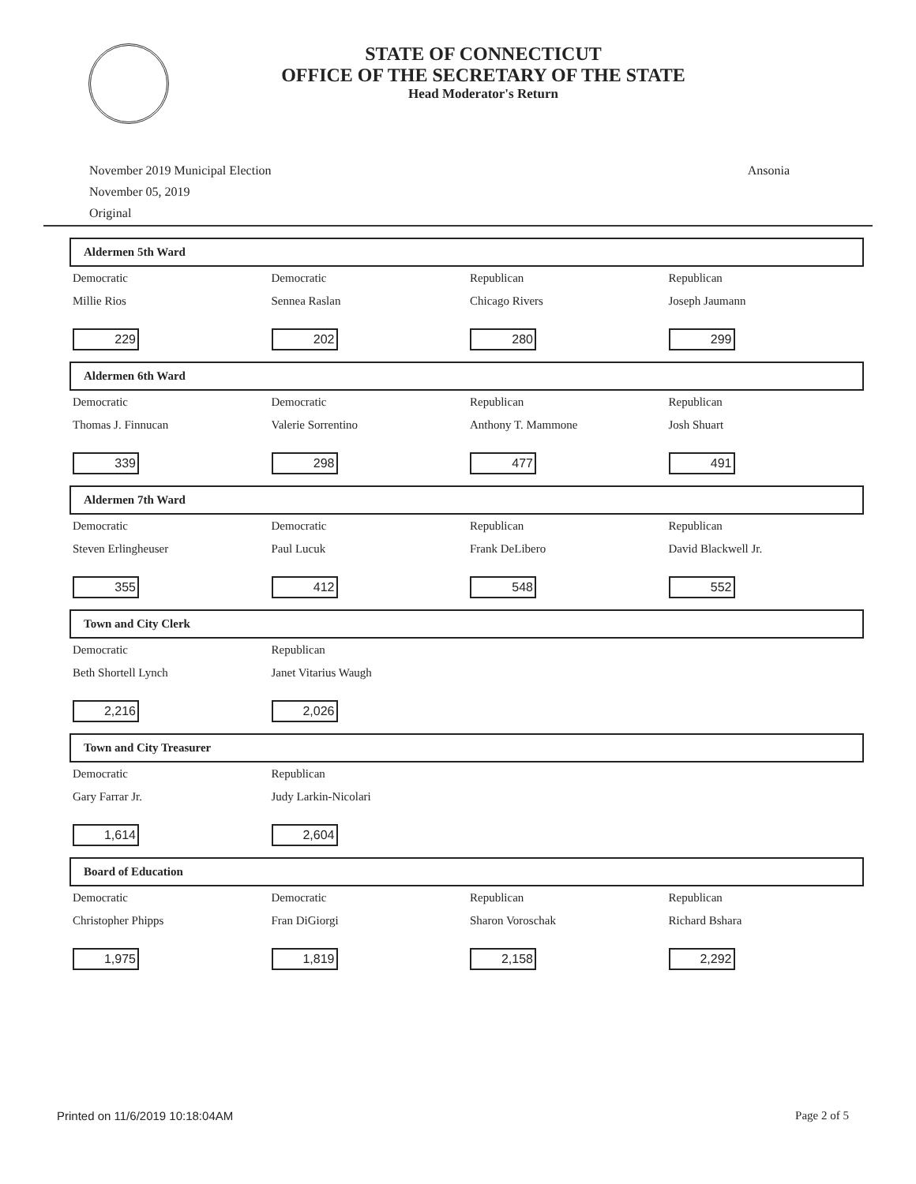STATE OF CONNECTICUT
OFFICE OF THE SECRETARY OF THE STATE
Head Moderator's Return
November 2019 Municipal Election
November 05, 2019
Original
Ansonia
Aldermen 5th Ward
| Democratic | Democratic | Republican | Republican |
| Millie Rios | Sennea Raslan | Chicago Rivers | Joseph Jaumann |
| 229 | 202 | 280 | 299 |
Aldermen 6th Ward
| Democratic | Democratic | Republican | Republican |
| Thomas J. Finnucan | Valerie Sorrentino | Anthony T. Mammone | Josh Shuart |
| 339 | 298 | 477 | 491 |
Aldermen 7th Ward
| Democratic | Democratic | Republican | Republican |
| Steven Erlingheuser | Paul Lucuk | Frank DeLibero | David Blackwell Jr. |
| 355 | 412 | 548 | 552 |
Town and City Clerk
| Democratic | Republican | | |
| Beth Shortell Lynch | Janet Vitarius Waugh | | |
| 2,216 | 2,026 | | |
Town and City Treasurer
| Democratic | Republican | | |
| Gary Farrar Jr. | Judy Larkin-Nicolari | | |
| 1,614 | 2,604 | | |
Board of Education
| Democratic | Democratic | Republican | Republican |
| Christopher Phipps | Fran DiGiorgi | Sharon Voroschak | Richard Bshara |
| 1,975 | 1,819 | 2,158 | 2,292 |
Printed on 11/6/2019 10:18:04AM Page 2 of 5